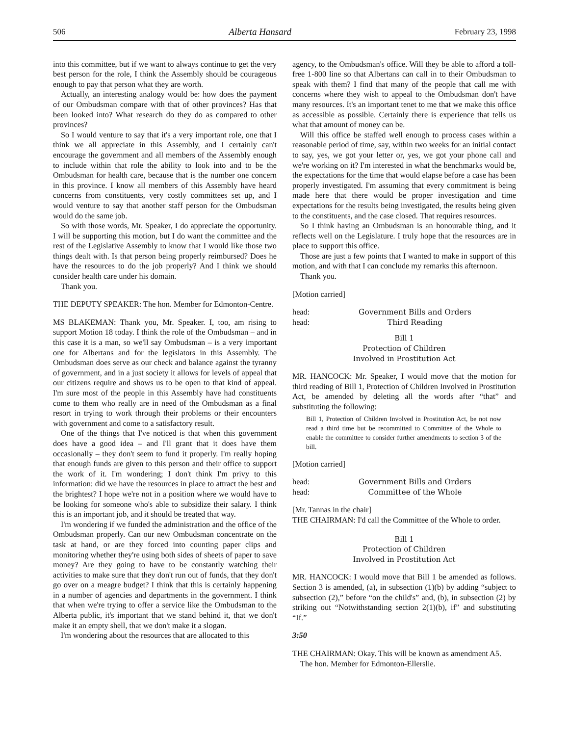506 Alberta Hansard February 23, 1998
into this committee, but if we want to always continue to get the very best person for the role, I think the Assembly should be courageous enough to pay that person what they are worth.
Actually, an interesting analogy would be: how does the payment of our Ombudsman compare with that of other provinces? Has that been looked into? What research do they do as compared to other provinces?
So I would venture to say that it's a very important role, one that I think we all appreciate in this Assembly, and I certainly can't encourage the government and all members of the Assembly enough to include within that role the ability to look into and to be the Ombudsman for health care, because that is the number one concern in this province. I know all members of this Assembly have heard concerns from constituents, very costly committees set up, and I would venture to say that another staff person for the Ombudsman would do the same job.
So with those words, Mr. Speaker, I do appreciate the opportunity. I will be supporting this motion, but I do want the committee and the rest of the Legislative Assembly to know that I would like those two things dealt with. Is that person being properly reimbursed? Does he have the resources to do the job properly? And I think we should consider health care under his domain.
Thank you.
THE DEPUTY SPEAKER: The hon. Member for Edmonton-Centre.
MS BLAKEMAN: Thank you, Mr. Speaker. I, too, am rising to support Motion 18 today. I think the role of the Ombudsman – and in this case it is a man, so we'll say Ombudsman – is a very important one for Albertans and for the legislators in this Assembly. The Ombudsman does serve as our check and balance against the tyranny of government, and in a just society it allows for levels of appeal that our citizens require and shows us to be open to that kind of appeal. I'm sure most of the people in this Assembly have had constituents come to them who really are in need of the Ombudsman as a final resort in trying to work through their problems or their encounters with government and come to a satisfactory result.
One of the things that I've noticed is that when this government does have a good idea – and I'll grant that it does have them occasionally – they don't seem to fund it properly. I'm really hoping that enough funds are given to this person and their office to support the work of it. I'm wondering; I don't think I'm privy to this information: did we have the resources in place to attract the best and the brightest? I hope we're not in a position where we would have to be looking for someone who's able to subsidize their salary. I think this is an important job, and it should be treated that way.
I'm wondering if we funded the administration and the office of the Ombudsman properly. Can our new Ombudsman concentrate on the task at hand, or are they forced into counting paper clips and monitoring whether they're using both sides of sheets of paper to save money? Are they going to have to be constantly watching their activities to make sure that they don't run out of funds, that they don't go over on a meagre budget? I think that this is certainly happening in a number of agencies and departments in the government. I think that when we're trying to offer a service like the Ombudsman to the Alberta public, it's important that we stand behind it, that we don't make it an empty shell, that we don't make it a slogan.
I'm wondering about the resources that are allocated to this
agency, to the Ombudsman's office. Will they be able to afford a toll-free 1-800 line so that Albertans can call in to their Ombudsman to speak with them? I find that many of the people that call me with concerns where they wish to appeal to the Ombudsman don't have many resources. It's an important tenet to me that we make this office as accessible as possible. Certainly there is experience that tells us what that amount of money can be.
Will this office be staffed well enough to process cases within a reasonable period of time, say, within two weeks for an initial contact to say, yes, we got your letter or, yes, we got your phone call and we're working on it? I'm interested in what the benchmarks would be, the expectations for the time that would elapse before a case has been properly investigated. I'm assuming that every commitment is being made here that there would be proper investigation and time expectations for the results being investigated, the results being given to the constituents, and the case closed. That requires resources.
So I think having an Ombudsman is an honourable thing, and it reflects well on the Legislature. I truly hope that the resources are in place to support this office.
Those are just a few points that I wanted to make in support of this motion, and with that I can conclude my remarks this afternoon.
Thank you.
[Motion carried]
head: Government Bills and Orders
head: Third Reading
Bill 1
Protection of Children
Involved in Prostitution Act
MR. HANCOCK: Mr. Speaker, I would move that the motion for third reading of Bill 1, Protection of Children Involved in Prostitution Act, be amended by deleting all the words after “that” and substituting the following:
Bill 1, Protection of Children Involved in Prostitution Act, be not now read a third time but be recommitted to Committee of the Whole to enable the committee to consider further amendments to section 3 of the bill.
[Motion carried]
head: Government Bills and Orders
head: Committee of the Whole
[Mr. Tannas in the chair]
THE CHAIRMAN: I'd call the Committee of the Whole to order.
Bill 1
Protection of Children
Involved in Prostitution Act
MR. HANCOCK: I would move that Bill 1 be amended as follows. Section 3 is amended, (a), in subsection (1)(b) by adding “subject to subsection (2),” before “on the child's” and, (b), in subsection (2) by striking out “Notwithstanding section 2(1)(b), if” and substituting “If.”
3:50
THE CHAIRMAN: Okay. This will be known as amendment A5.
The hon. Member for Edmonton-Ellerslie.